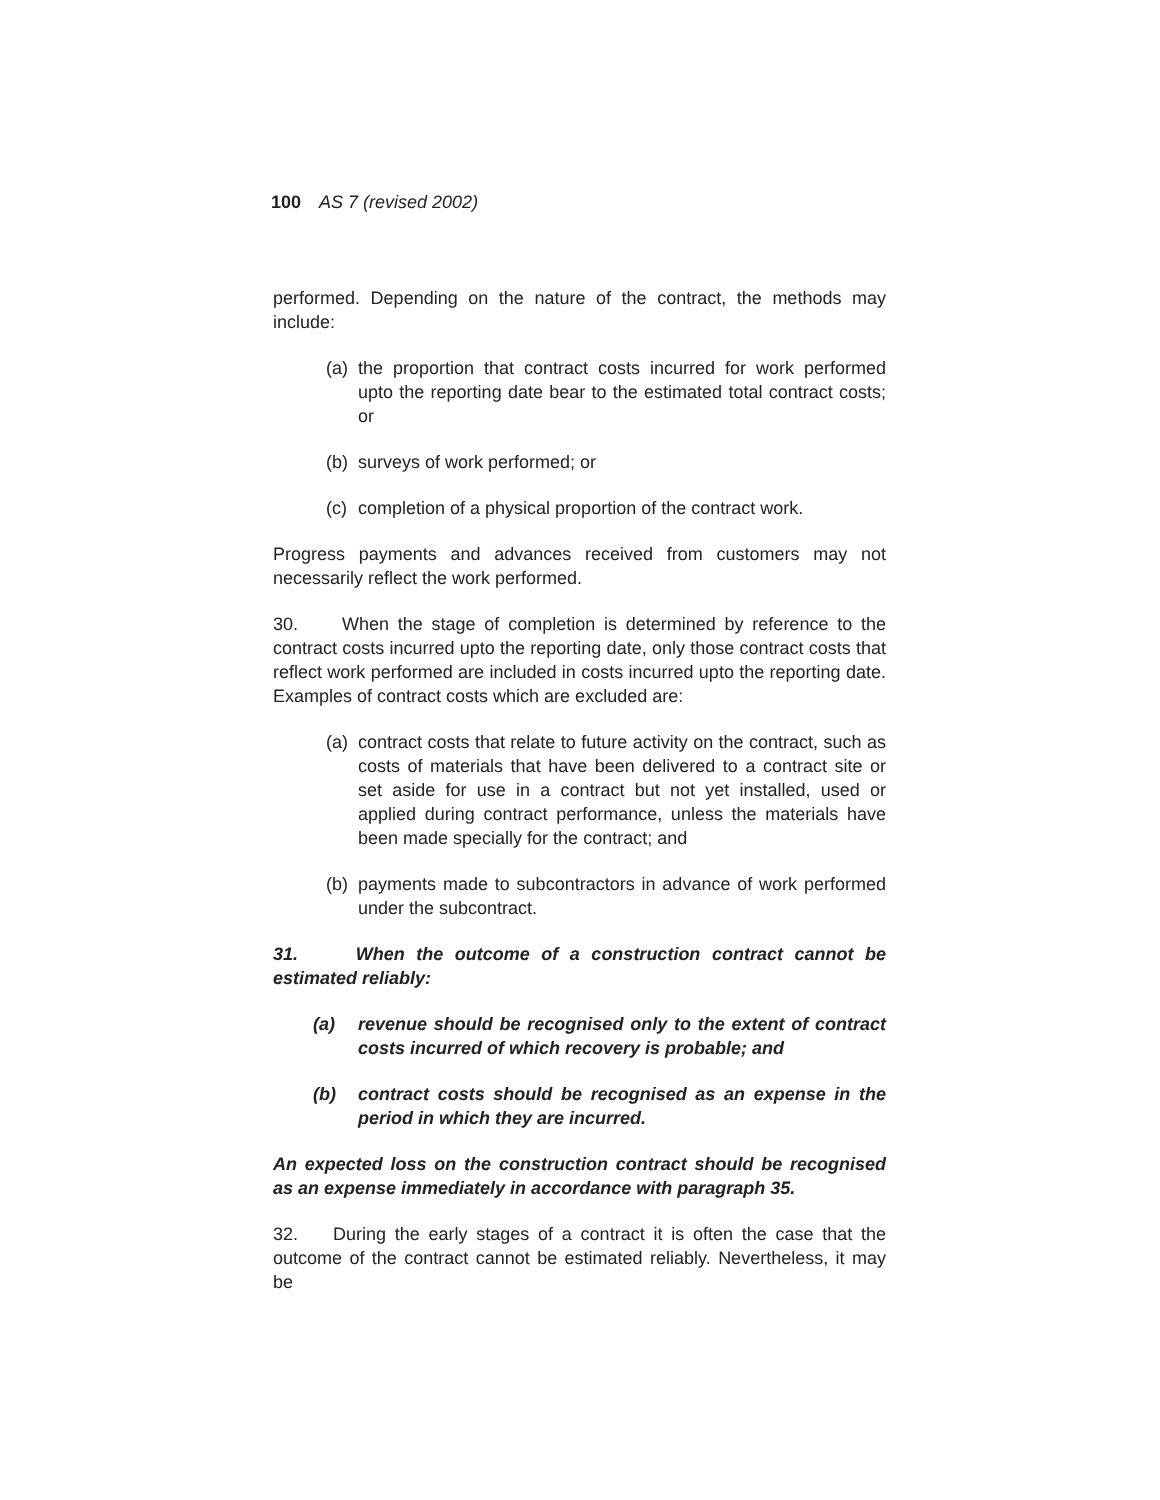100 AS 7 (revised 2002)
performed. Depending on the nature of the contract, the methods may include:
(a) the proportion that contract costs incurred for work performed upto the reporting date bear to the estimated total contract costs; or
(b) surveys of work performed; or
(c) completion of a physical proportion of the contract work.
Progress payments and advances received from customers may not necessarily reflect the work performed.
30. When the stage of completion is determined by reference to the contract costs incurred upto the reporting date, only those contract costs that reflect work performed are included in costs incurred upto the reporting date. Examples of contract costs which are excluded are:
(a) contract costs that relate to future activity on the contract, such as costs of materials that have been delivered to a contract site or set aside for use in a contract but not yet installed, used or applied during contract performance, unless the materials have been made specially for the contract; and
(b) payments made to subcontractors in advance of work performed under the subcontract.
31. When the outcome of a construction contract cannot be estimated reliably:
(a) revenue should be recognised only to the extent of contract costs incurred of which recovery is probable; and
(b) contract costs should be recognised as an expense in the period in which they are incurred.
An expected loss on the construction contract should be recognised as an expense immediately in accordance with paragraph 35.
32. During the early stages of a contract it is often the case that the outcome of the contract cannot be estimated reliably. Nevertheless, it may be